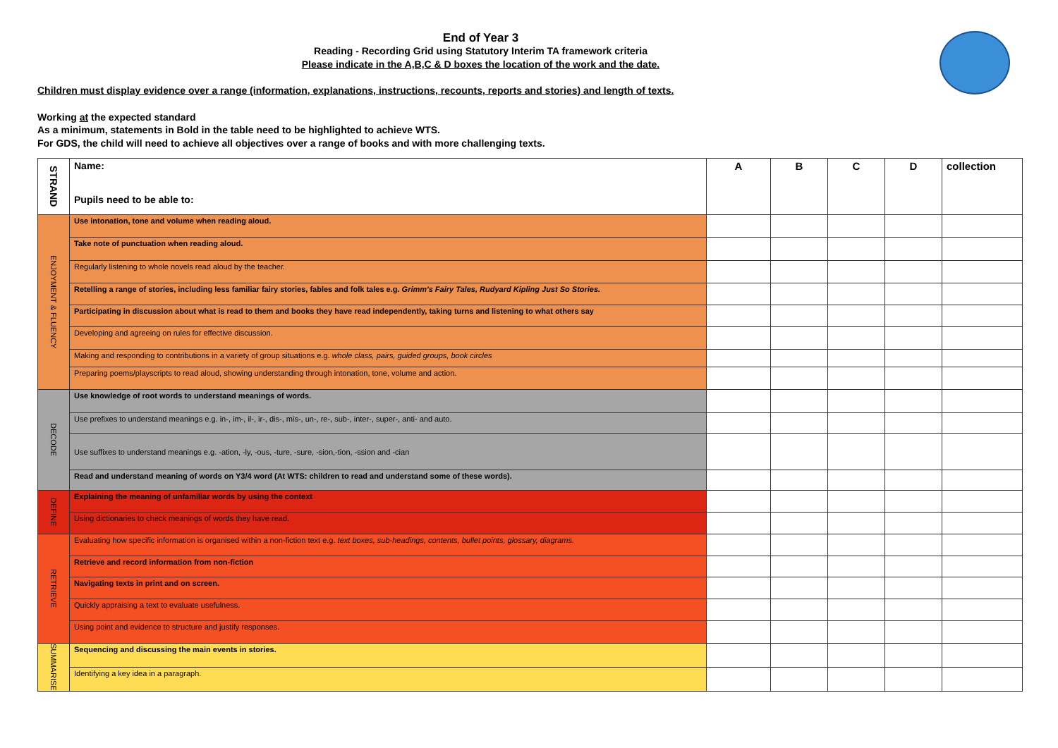End of Year 3
Reading - Recording Grid using Statutory Interim TA framework criteria
Please indicate in the A,B,C & D boxes the location of the work and the date.
Children must display evidence over a range (information, explanations, instructions, recounts, reports and stories) and length of texts.
Working at the expected standard
As a minimum, statements in Bold in the table need to be highlighted to achieve WTS.
For GDS, the child will need to achieve all objectives over a range of books and with more challenging texts.
| STRAND | Name: Pupils need to be able to: | A | B | C | D | collection |
| --- | --- | --- | --- | --- | --- | --- |
| ENJOYMENT & FLUENCY | Use intonation, tone and volume when reading aloud. | | | | | |
| | Take note of punctuation when reading aloud. | | | | | |
| | Regularly listening to whole novels read aloud by the teacher. | | | | | |
| | Retelling a range of stories, including less familiar fairy stories, fables and folk tales e.g. Grimm's Fairy Tales, Rudyard Kipling Just So Stories. | | | | | |
| | Participating in discussion about what is read to them and books they have read independently, taking turns and listening to what others say | | | | | |
| | Developing and agreeing on rules for effective discussion. | | | | | |
| | Making and responding to contributions in a variety of group situations e.g. whole class, pairs, guided groups, book circles | | | | | |
| | Preparing poems/playscripts to read aloud, showing understanding through intonation, tone, volume and action. | | | | | |
| DECODE | Use knowledge of root words to understand meanings of words. | | | | | |
| | Use prefixes to understand meanings e.g. in-, im-, il-, ir-, dis-, mis-, un-, re-, sub-, inter-, super-, anti- and auto. | | | | | |
| | Use suffixes to understand meanings e.g. -ation, -ly, -ous, -ture, -sure, -sion,-tion, -ssion and -cian | | | | | |
| | Read and understand meaning of words on Y3/4 word (At WTS: children to read and understand some of these words). | | | | | |
| DEFINE | Explaining the meaning of unfamiliar words by using the context | | | | | |
| | Using dictionaries to check meanings of words they have read. | | | | | |
| RETRIEVE | Evaluating how specific information is organised within a non-fiction text e.g. text boxes, sub-headings, contents, bullet points, glossary, diagrams. | | | | | |
| | Retrieve and record information from non-fiction | | | | | |
| | Navigating texts in print and on screen. | | | | | |
| | Quickly appraising a text to evaluate usefulness. | | | | | |
| | Using point and evidence to structure and justify responses. | | | | | |
| SUMMARISE | Sequencing and discussing the main events in stories. | | | | | |
| | Identifying a key idea in a paragraph. | | | | | |